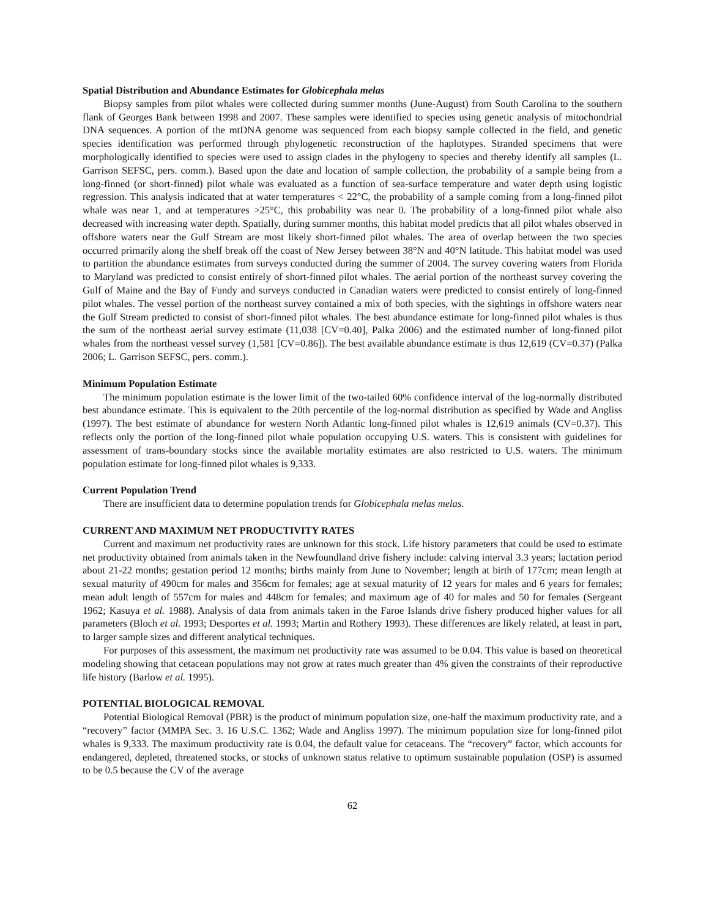Spatial Distribution and Abundance Estimates for Globicephala melas
Biopsy samples from pilot whales were collected during summer months (June-August) from South Carolina to the southern flank of Georges Bank between 1998 and 2007. These samples were identified to species using genetic analysis of mitochondrial DNA sequences. A portion of the mtDNA genome was sequenced from each biopsy sample collected in the field, and genetic species identification was performed through phylogenetic reconstruction of the haplotypes. Stranded specimens that were morphologically identified to species were used to assign clades in the phylogeny to species and thereby identify all samples (L. Garrison SEFSC, pers. comm.). Based upon the date and location of sample collection, the probability of a sample being from a long-finned (or short-finned) pilot whale was evaluated as a function of sea-surface temperature and water depth using logistic regression. This analysis indicated that at water temperatures < 22°C, the probability of a sample coming from a long-finned pilot whale was near 1, and at temperatures >25°C, this probability was near 0. The probability of a long-finned pilot whale also decreased with increasing water depth. Spatially, during summer months, this habitat model predicts that all pilot whales observed in offshore waters near the Gulf Stream are most likely short-finned pilot whales. The area of overlap between the two species occurred primarily along the shelf break off the coast of New Jersey between 38°N and 40°N latitude. This habitat model was used to partition the abundance estimates from surveys conducted during the summer of 2004. The survey covering waters from Florida to Maryland was predicted to consist entirely of short-finned pilot whales. The aerial portion of the northeast survey covering the Gulf of Maine and the Bay of Fundy and surveys conducted in Canadian waters were predicted to consist entirely of long-finned pilot whales. The vessel portion of the northeast survey contained a mix of both species, with the sightings in offshore waters near the Gulf Stream predicted to consist of short-finned pilot whales. The best abundance estimate for long-finned pilot whales is thus the sum of the northeast aerial survey estimate (11,038 [CV=0.40], Palka 2006) and the estimated number of long-finned pilot whales from the northeast vessel survey (1,581 [CV=0.86]). The best available abundance estimate is thus 12,619 (CV=0.37) (Palka 2006; L. Garrison SEFSC, pers. comm.).
Minimum Population Estimate
The minimum population estimate is the lower limit of the two-tailed 60% confidence interval of the log-normally distributed best abundance estimate. This is equivalent to the 20th percentile of the log-normal distribution as specified by Wade and Angliss (1997). The best estimate of abundance for western North Atlantic long-finned pilot whales is 12,619 animals (CV=0.37). This reflects only the portion of the long-finned pilot whale population occupying U.S. waters. This is consistent with guidelines for assessment of trans-boundary stocks since the available mortality estimates are also restricted to U.S. waters. The minimum population estimate for long-finned pilot whales is 9,333.
Current Population Trend
There are insufficient data to determine population trends for Globicephala melas melas.
CURRENT AND MAXIMUM NET PRODUCTIVITY RATES
Current and maximum net productivity rates are unknown for this stock. Life history parameters that could be used to estimate net productivity obtained from animals taken in the Newfoundland drive fishery include: calving interval 3.3 years; lactation period about 21-22 months; gestation period 12 months; births mainly from June to November; length at birth of 177cm; mean length at sexual maturity of 490cm for males and 356cm for females; age at sexual maturity of 12 years for males and 6 years for females; mean adult length of 557cm for males and 448cm for females; and maximum age of 40 for males and 50 for females (Sergeant 1962; Kasuya et al. 1988). Analysis of data from animals taken in the Faroe Islands drive fishery produced higher values for all parameters (Bloch et al. 1993; Desportes et al. 1993; Martin and Rothery 1993). These differences are likely related, at least in part, to larger sample sizes and different analytical techniques.
For purposes of this assessment, the maximum net productivity rate was assumed to be 0.04. This value is based on theoretical modeling showing that cetacean populations may not grow at rates much greater than 4% given the constraints of their reproductive life history (Barlow et al. 1995).
POTENTIAL BIOLOGICAL REMOVAL
Potential Biological Removal (PBR) is the product of minimum population size, one-half the maximum productivity rate, and a “recovery” factor (MMPA Sec. 3. 16 U.S.C. 1362; Wade and Angliss 1997). The minimum population size for long-finned pilot whales is 9,333. The maximum productivity rate is 0.04, the default value for cetaceans. The “recovery” factor, which accounts for endangered, depleted, threatened stocks, or stocks of unknown status relative to optimum sustainable population (OSP) is assumed to be 0.5 because the CV of the average
62